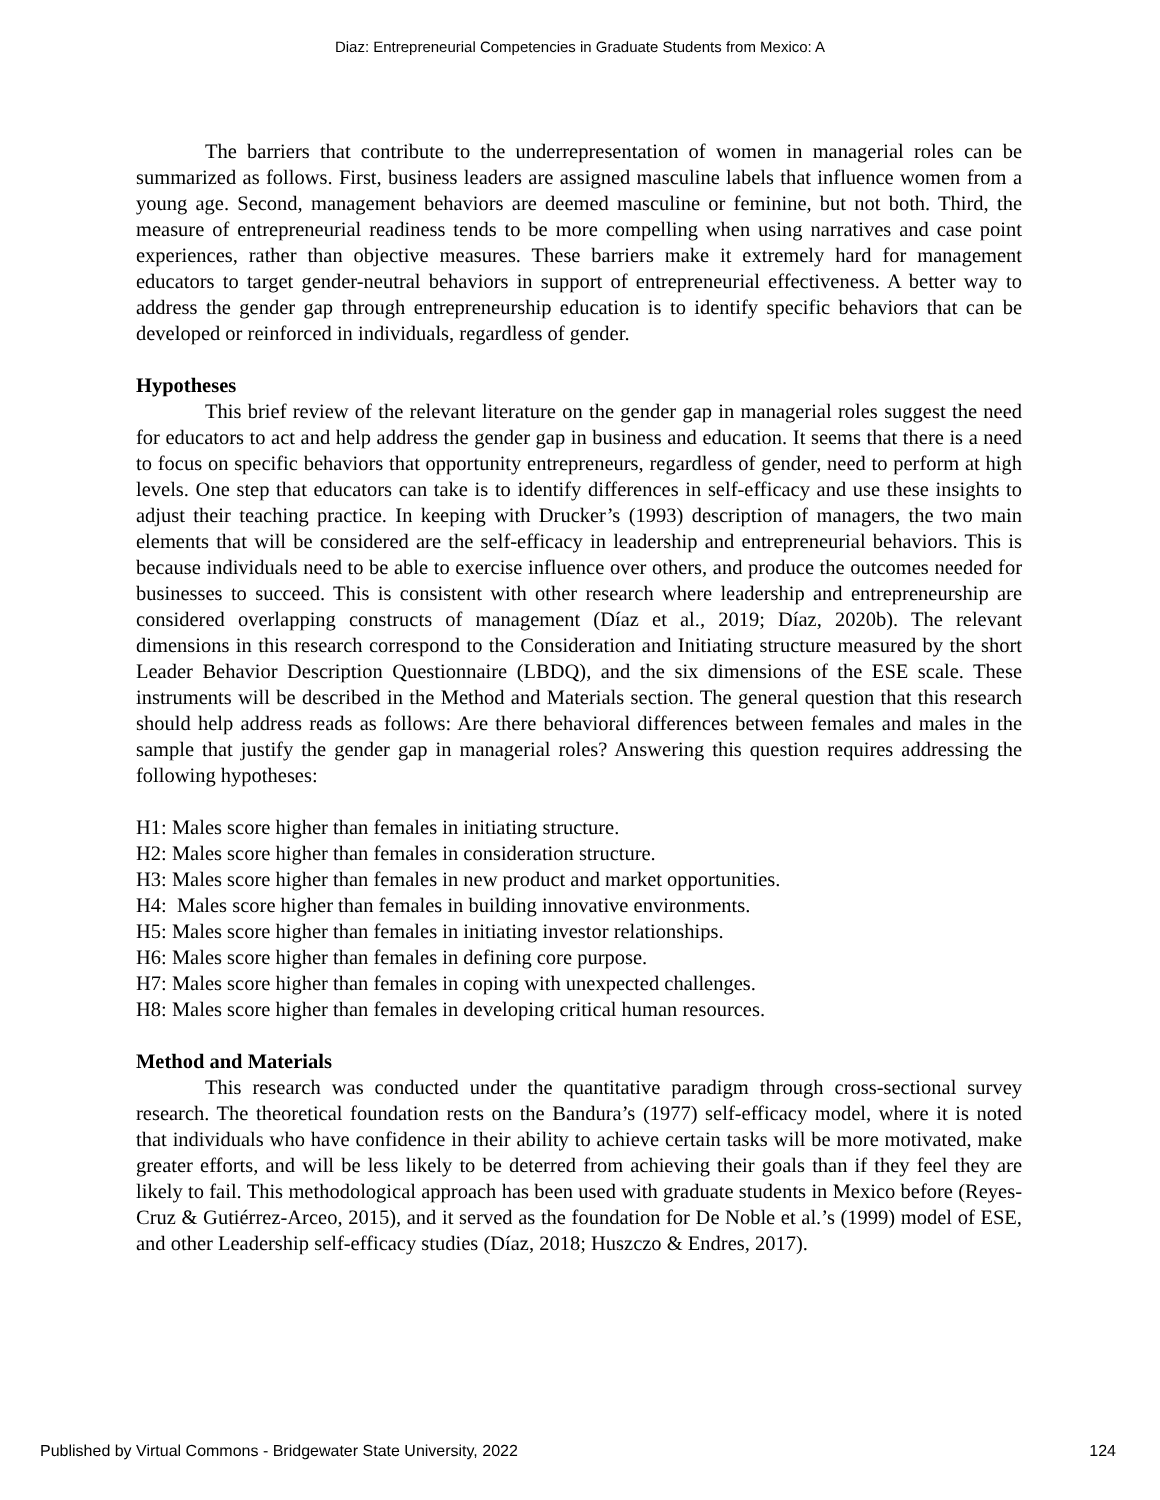Diaz: Entrepreneurial Competencies in Graduate Students from Mexico: A
The barriers that contribute to the underrepresentation of women in managerial roles can be summarized as follows. First, business leaders are assigned masculine labels that influence women from a young age. Second, management behaviors are deemed masculine or feminine, but not both. Third, the measure of entrepreneurial readiness tends to be more compelling when using narratives and case point experiences, rather than objective measures. These barriers make it extremely hard for management educators to target gender-neutral behaviors in support of entrepreneurial effectiveness. A better way to address the gender gap through entrepreneurship education is to identify specific behaviors that can be developed or reinforced in individuals, regardless of gender.
Hypotheses
This brief review of the relevant literature on the gender gap in managerial roles suggest the need for educators to act and help address the gender gap in business and education. It seems that there is a need to focus on specific behaviors that opportunity entrepreneurs, regardless of gender, need to perform at high levels. One step that educators can take is to identify differences in self-efficacy and use these insights to adjust their teaching practice. In keeping with Drucker’s (1993) description of managers, the two main elements that will be considered are the self-efficacy in leadership and entrepreneurial behaviors. This is because individuals need to be able to exercise influence over others, and produce the outcomes needed for businesses to succeed. This is consistent with other research where leadership and entrepreneurship are considered overlapping constructs of management (Díaz et al., 2019; Díaz, 2020b). The relevant dimensions in this research correspond to the Consideration and Initiating structure measured by the short Leader Behavior Description Questionnaire (LBDQ), and the six dimensions of the ESE scale. These instruments will be described in the Method and Materials section. The general question that this research should help address reads as follows: Are there behavioral differences between females and males in the sample that justify the gender gap in managerial roles? Answering this question requires addressing the following hypotheses:
H1: Males score higher than females in initiating structure.
H2: Males score higher than females in consideration structure.
H3: Males score higher than females in new product and market opportunities.
H4: Males score higher than females in building innovative environments.
H5: Males score higher than females in initiating investor relationships.
H6: Males score higher than females in defining core purpose.
H7: Males score higher than females in coping with unexpected challenges.
H8: Males score higher than females in developing critical human resources.
Method and Materials
This research was conducted under the quantitative paradigm through cross-sectional survey research. The theoretical foundation rests on the Bandura’s (1977) self-efficacy model, where it is noted that individuals who have confidence in their ability to achieve certain tasks will be more motivated, make greater efforts, and will be less likely to be deterred from achieving their goals than if they feel they are likely to fail. This methodological approach has been used with graduate students in Mexico before (Reyes-Cruz & Gutiérrez-Arceo, 2015), and it served as the foundation for De Noble et al.’s (1999) model of ESE, and other Leadership self-efficacy studies (Díaz, 2018; Huszczo & Endres, 2017).
Published by Virtual Commons - Bridgewater State University, 2022 124